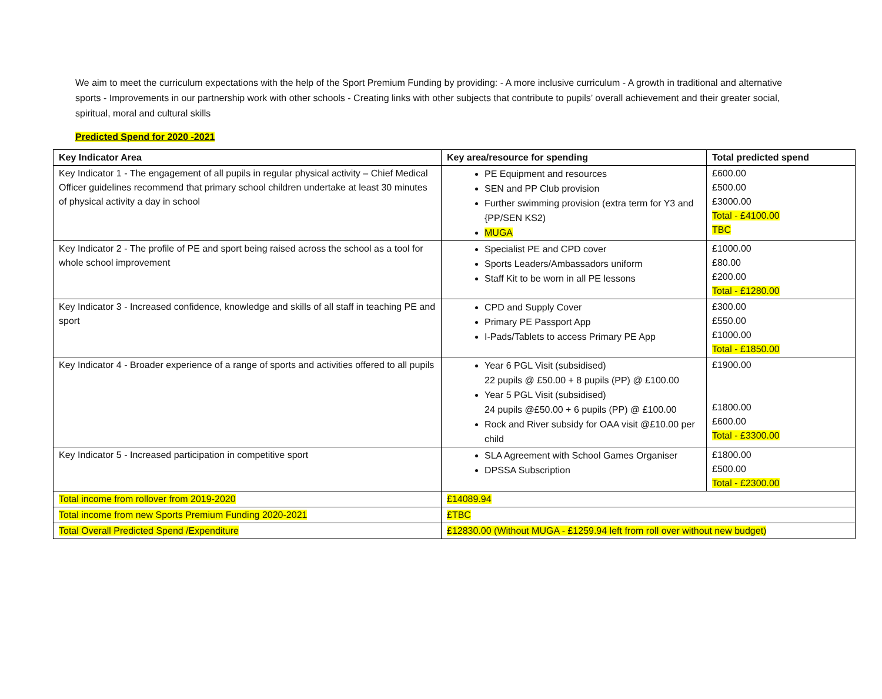We aim to meet the curriculum expectations with the help of the Sport Premium Funding by providing: - A more inclusive curriculum - A growth in traditional and alternative sports - Improvements in our partnership work with other schools - Creating links with other subjects that contribute to pupils’ overall achievement and their greater social, spiritual, moral and cultural skills
Predicted Spend for 2020 -2021
| Key Indicator Area | Key area/resource for spending | Total predicted spend |
| --- | --- | --- |
| Key Indicator 1 - The engagement of all pupils in regular physical activity – Chief Medical Officer guidelines recommend that primary school children undertake at least 30 minutes of physical activity a day in school | PE Equipment and resources SEN and PP Club provision Further swimming provision (extra term for Y3 and {PP/SEN KS2) MUGA | £600.00 £500.00 £3000.00 Total - £4100.00 TBC |
| Key Indicator 2 - The profile of PE and sport being raised across the school as a tool for whole school improvement | Specialist PE and CPD cover Sports Leaders/Ambassadors uniform Staff Kit to be worn in all PE lessons | £1000.00 £80.00 £200.00 Total - £1280.00 |
| Key Indicator 3 - Increased confidence, knowledge and skills of all staff in teaching PE and sport | CPD and Supply Cover Primary PE Passport App I-Pads/Tablets to access Primary PE App | £300.00 £550.00 £1000.00 Total - £1850.00 |
| Key Indicator 4 - Broader experience of a range of sports and activities offered to all pupils | Year 6 PGL Visit (subsidised) 22 pupils @ £50.00 + 8 pupils (PP) @ £100.00 Year 5 PGL Visit (subsidised) 24 pupils @£50.00 + 6 pupils (PP) @ £100.00 Rock and River subsidy for OAA visit @£10.00 per child | £1900.00 £1800.00 £600.00 Total - £3300.00 |
| Key Indicator 5 - Increased participation in competitive sport | SLA Agreement with School Games Organiser DPSSA Subscription | £1800.00 £500.00 Total - £2300.00 |
| Total income from rollover from 2019-2020 | £14089.94 | |
| Total income from new Sports Premium Funding 2020-2021 | £TBC | |
| Total Overall Predicted Spend /Expenditure | £12830.00 (Without MUGA - £1259.94 left from roll over without new budget) | |